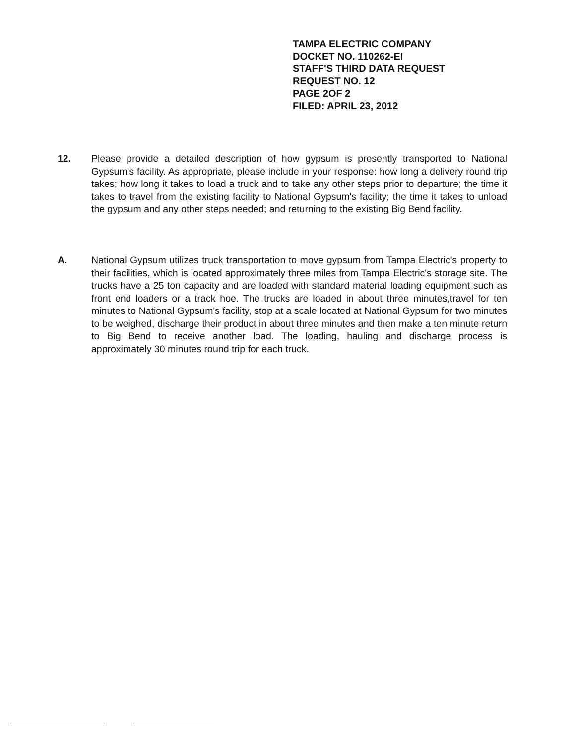TAMPA ELECTRIC COMPANY
DOCKET NO. 110262-EI
STAFF'S THIRD DATA REQUEST
REQUEST NO. 12
PAGE 2OF 2
FILED: APRIL 23, 2012
12. Please provide a detailed description of how gypsum is presently transported to National Gypsum's facility. As appropriate, please include in your response: how long a delivery round trip takes; how long it takes to load a truck and to take any other steps prior to departure; the time it takes to travel from the existing facility to National Gypsum's facility; the time it takes to unload the gypsum and any other steps needed; and returning to the existing Big Bend facility.
A. National Gypsum utilizes truck transportation to move gypsum from Tampa Electric's property to their facilities, which is located approximately three miles from Tampa Electric's storage site. The trucks have a 25 ton capacity and are loaded with standard material loading equipment such as front end loaders or a track hoe. The trucks are loaded in about three minutes,travel for ten minutes to National Gypsum's facility, stop at a scale located at National Gypsum for two minutes to be weighed, discharge their product in about three minutes and then make a ten minute return to Big Bend to receive another load. The loading, hauling and discharge process is approximately 30 minutes round trip for each truck.